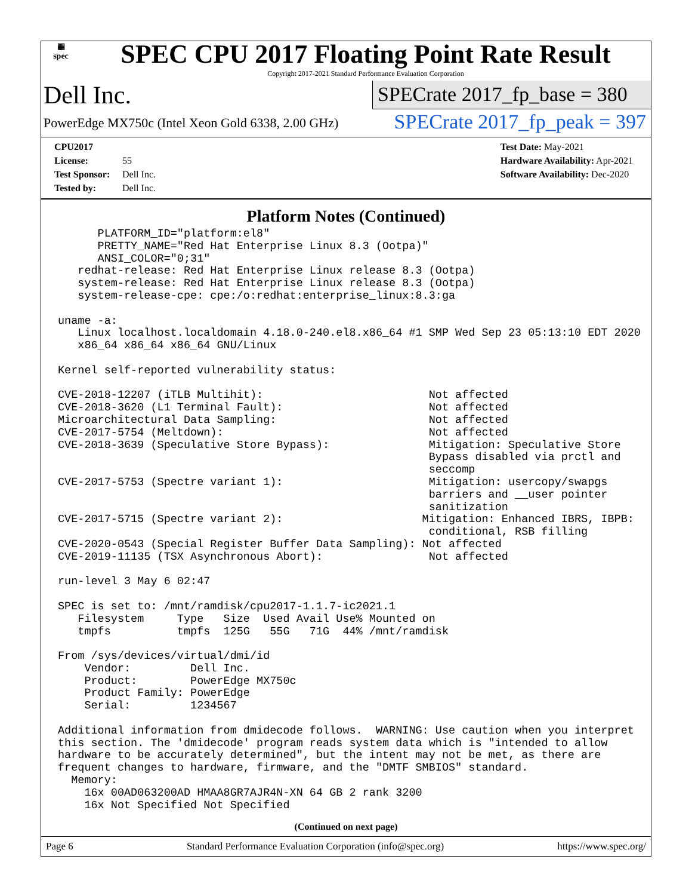▦
spec
SPEC CPU 2017 Floating Point Rate Result
Copyright 2017-2021 Standard Performance Evaluation Corporation
Dell Inc.
SPECrate 2017_fp_base = 380
PowerEdge MX750c (Intel Xeon Gold 6338, 2.00 GHz)
SPECrate 2017_fp_peak = 397
CPU2017 License: 55
Test Sponsor: Dell Inc.
Tested by: Dell Inc.
Test Date: May-2021
Hardware Availability: Apr-2021
Software Availability: Dec-2020
Platform Notes (Continued)
      PLATFORM_ID="platform:el8"
      PRETTY_NAME="Red Hat Enterprise Linux 8.3 (Ootpa)"
      ANSI_COLOR="0;31"
   redhat-release: Red Hat Enterprise Linux release 8.3 (Ootpa)
   system-release: Red Hat Enterprise Linux release 8.3 (Ootpa)
   system-release-cpe: cpe:/o:redhat:enterprise_linux:8.3:ga

uname -a:
   Linux localhost.localdomain 4.18.0-240.el8.x86_64 #1 SMP Wed Sep 23 05:13:10 EDT 2020
   x86_64 x86_64 x86_64 GNU/Linux

Kernel self-reported vulnerability status:

CVE-2018-12207 (iTLB Multihit):                         Not affected
CVE-2018-3620 (L1 Terminal Fault):                      Not affected
Microarchitectural Data Sampling:                       Not affected
CVE-2017-5754 (Meltdown):                               Not affected
CVE-2018-3639 (Speculative Store Bypass):               Mitigation: Speculative Store
                                                        Bypass disabled via prctl and
                                                        seccomp
CVE-2017-5753 (Spectre variant 1):                      Mitigation: usercopy/swapgs
                                                        barriers and __user pointer
                                                        sanitization
CVE-2017-5715 (Spectre variant 2):                     Mitigation: Enhanced IBRS, IBPB:
                                                        conditional, RSB filling
CVE-2020-0543 (Special Register Buffer Data Sampling): Not affected
CVE-2019-11135 (TSX Asynchronous Abort):                Not affected

run-level 3 May 6 02:47

SPEC is set to: /mnt/ramdisk/cpu2017-1.1.7-ic2021.1
   Filesystem     Type   Size  Used Avail Use% Mounted on
   tmpfs          tmpfs  125G   55G   71G  44% /mnt/ramdisk

From /sys/devices/virtual/dmi/id
    Vendor:         Dell Inc.
    Product:        PowerEdge MX750c
    Product Family: PowerEdge
    Serial:         1234567

Additional information from dmidecode follows.  WARNING: Use caution when you interpret
this section. The 'dmidecode' program reads system data which is "intended to allow
hardware to be accurately determined", but the intent may not be met, as there are
frequent changes to hardware, firmware, and the "DMTF SMBIOS" standard.
  Memory:
    16x 00AD063200AD HMAA8GR7AJR4N-XN 64 GB 2 rank 3200
    16x Not Specified Not Specified
(Continued on next page)
Page 6 Standard Performance Evaluation Corporation (info@spec.org) https://www.spec.org/